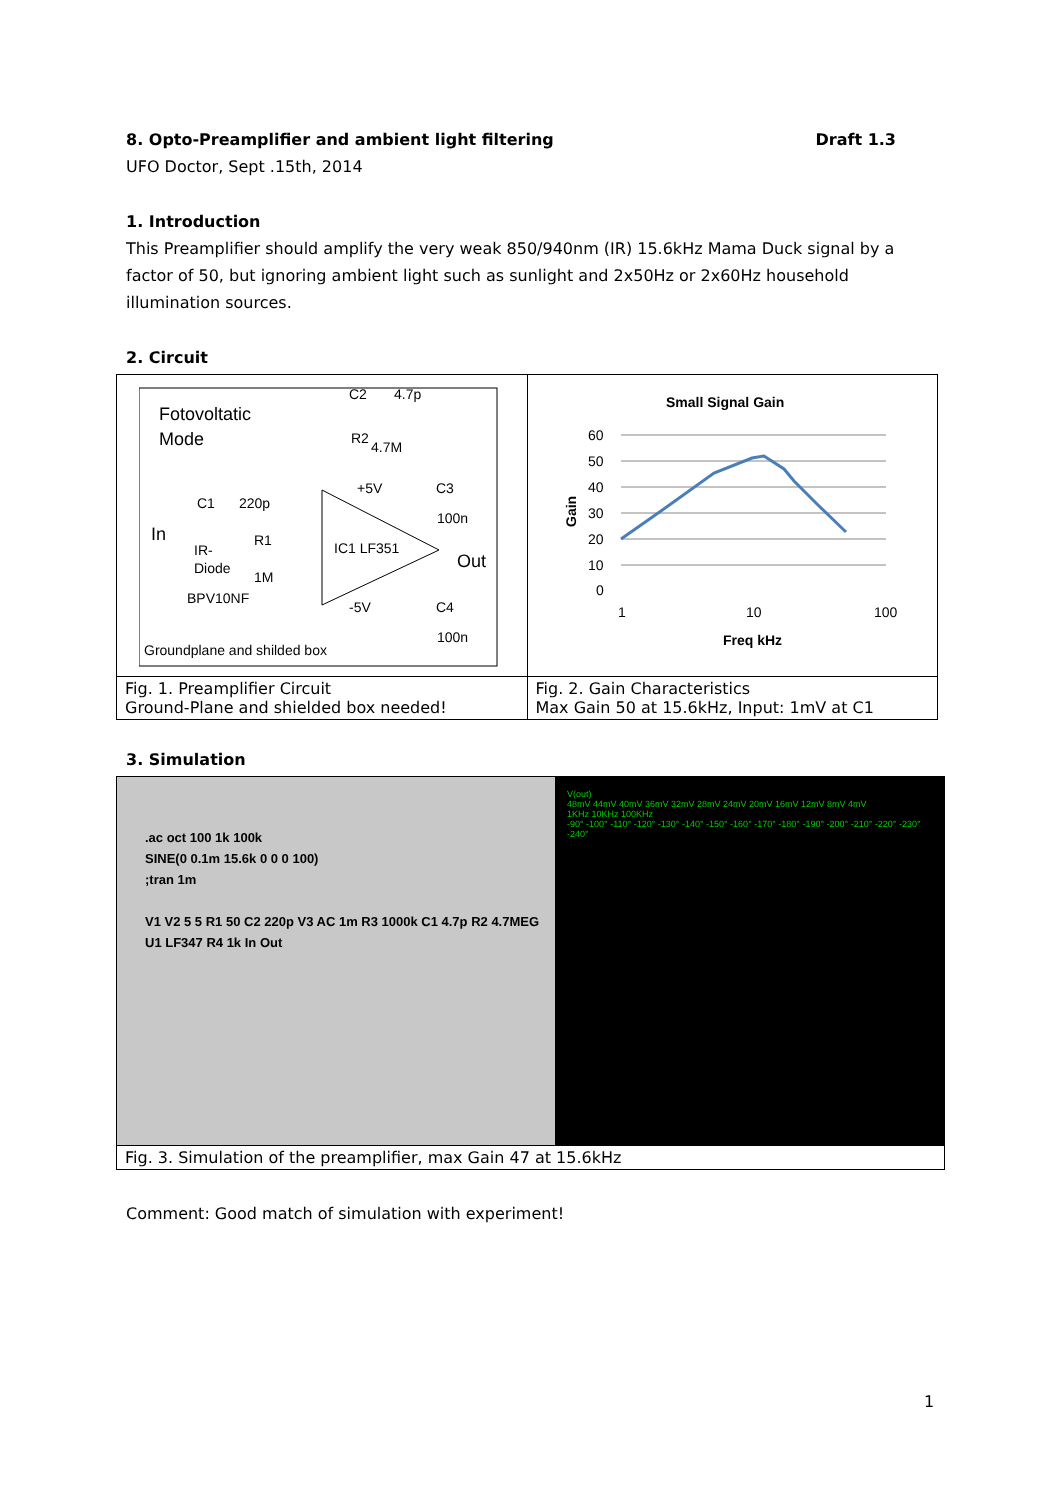8. Opto-Preamplifier and ambient light filtering Draft 1.3
UFO Doctor, Sept .15th, 2014
1. Introduction
This Preamplifier should amplify the very weak 850/940nm (IR) 15.6kHz Mama Duck signal by a factor of 50, but ignoring ambient light such as sunlight and 2x50Hz or 2x60Hz household illumination sources.
2. Circuit
| Fotovoltatic Mode In IR- Diode BPV10NF C1 220p R1 1M IC1 LF351 C2 4.7p R2 4.7M +5V C3 100n Out -5V C4 100n Groundplane and shilded box | Small Signal Gain 60 50 40 30 20 10 0 1 10 100 Freq kHz Gain |
| Fig. 1. Preamplifier Circuit Ground-Plane and shielded box needed! | Fig. 2. Gain Characteristics Max Gain 50 at 15.6kHz, Input: 1mV at C1 |
3. Simulation
| .ac oct 100 1k 100k SINE(0 0.1m 15.6k 0 0 0 100) ;tran 1m V1 V2 5 5 R1 50 C2 220p V3 AC 1m R3 1000k C1 4.7p R2 4.7MEG U1 LF347 R4 1k In Out V(out) 48mV 44mV 40mV 36mV 32mV 28mV 24mV 20mV 16mV 12mV 8mV 4mV 1KHz 10KHz 100KHz -90° -100° -110° -120° -130° -140° -150° -160° -170° -180° -190° -200° -210° -220° -230° -240° |
| Fig. 3. Simulation of the preamplifier, max Gain 47 at 15.6kHz |
Comment: Good match of simulation with experiment!
1